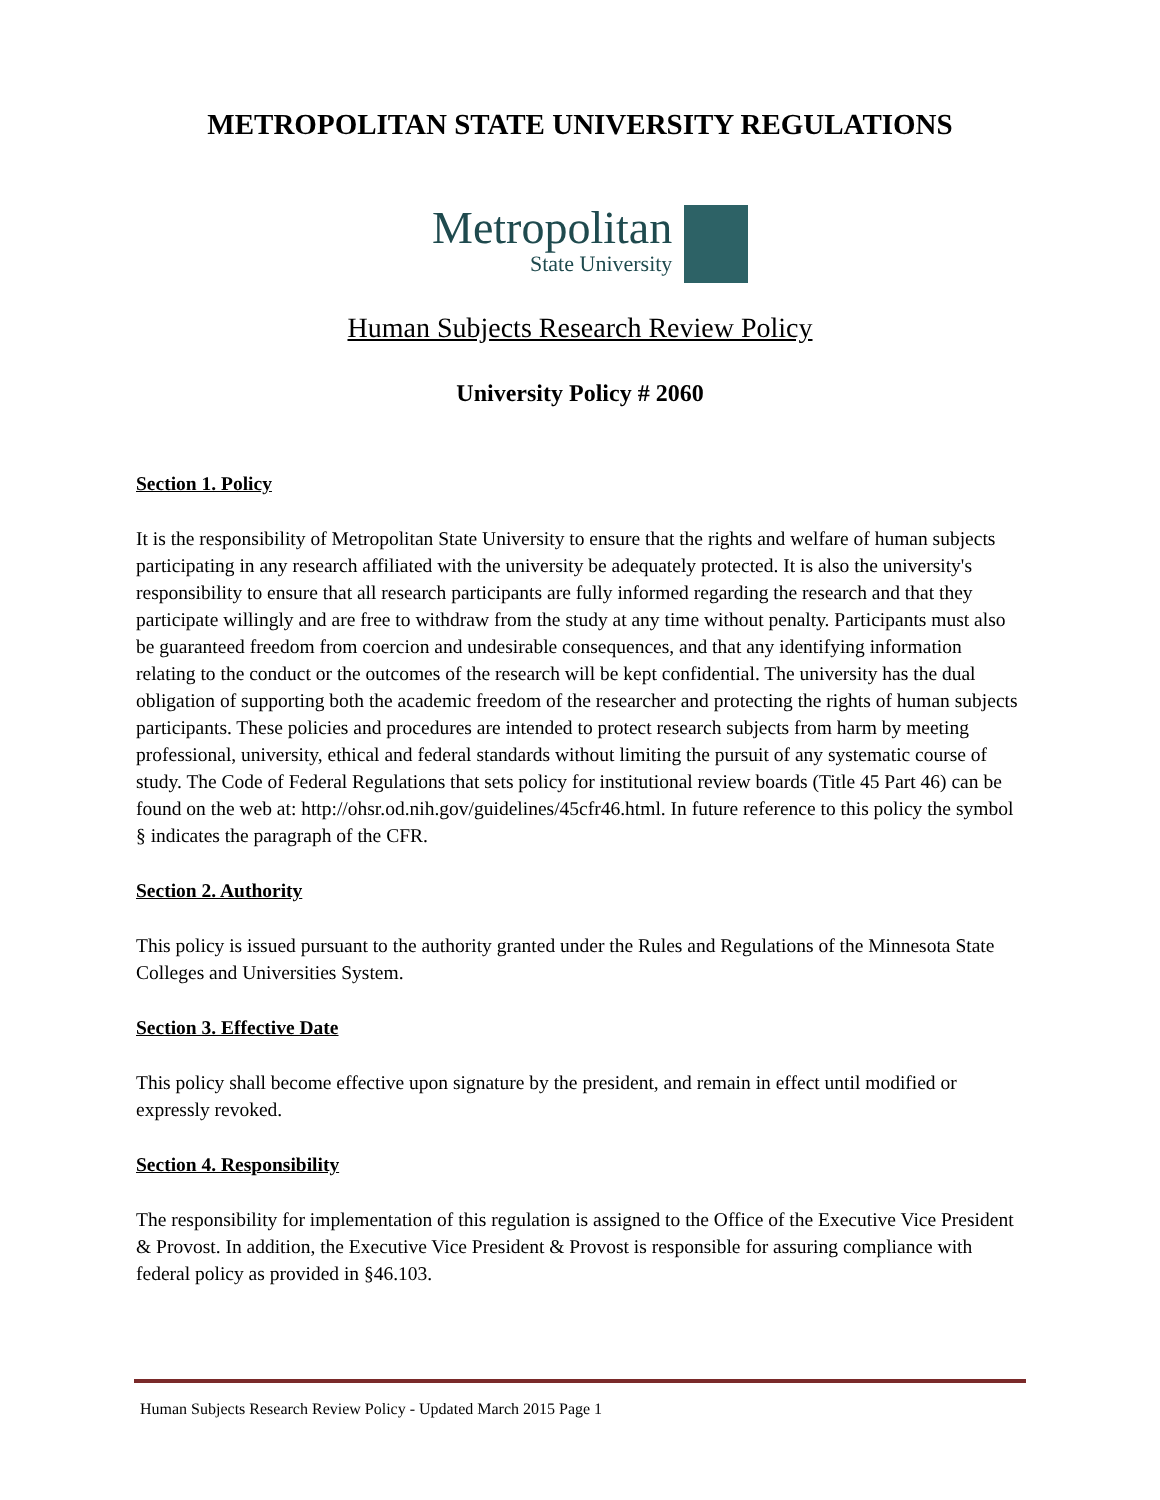METROPOLITAN STATE UNIVERSITY REGULATIONS
Metropolitan
State University
Human Subjects Research Review Policy
University Policy # 2060
Section 1. Policy
It is the responsibility of Metropolitan State University to ensure that the rights and welfare of human subjects participating in any research affiliated with the university be adequately protected. It is also the university's responsibility to ensure that all research participants are fully informed regarding the research and that they participate willingly and are free to withdraw from the study at any time without penalty. Participants must also be guaranteed freedom from coercion and undesirable consequences, and that any identifying information relating to the conduct or the outcomes of the research will be kept confidential. The university has the dual obligation of supporting both the academic freedom of the researcher and protecting the rights of human subjects participants. These policies and procedures are intended to protect research subjects from harm by meeting professional, university, ethical and federal standards without limiting the pursuit of any systematic course of study. The Code of Federal Regulations that sets policy for institutional review boards (Title 45 Part 46) can be found on the web at: http://ohsr.od.nih.gov/guidelines/45cfr46.html. In future reference to this policy the symbol § indicates the paragraph of the CFR.
Section 2. Authority
This policy is issued pursuant to the authority granted under the Rules and Regulations of the Minnesota State Colleges and Universities System.
Section 3. Effective Date
This policy shall become effective upon signature by the president, and remain in effect until modified or expressly revoked.
Section 4. Responsibility
The responsibility for implementation of this regulation is assigned to the Office of the Executive Vice President & Provost. In addition, the Executive Vice President & Provost is responsible for assuring compliance with federal policy as provided in §46.103.
Human Subjects Research Review Policy - Updated March 2015 Page 1